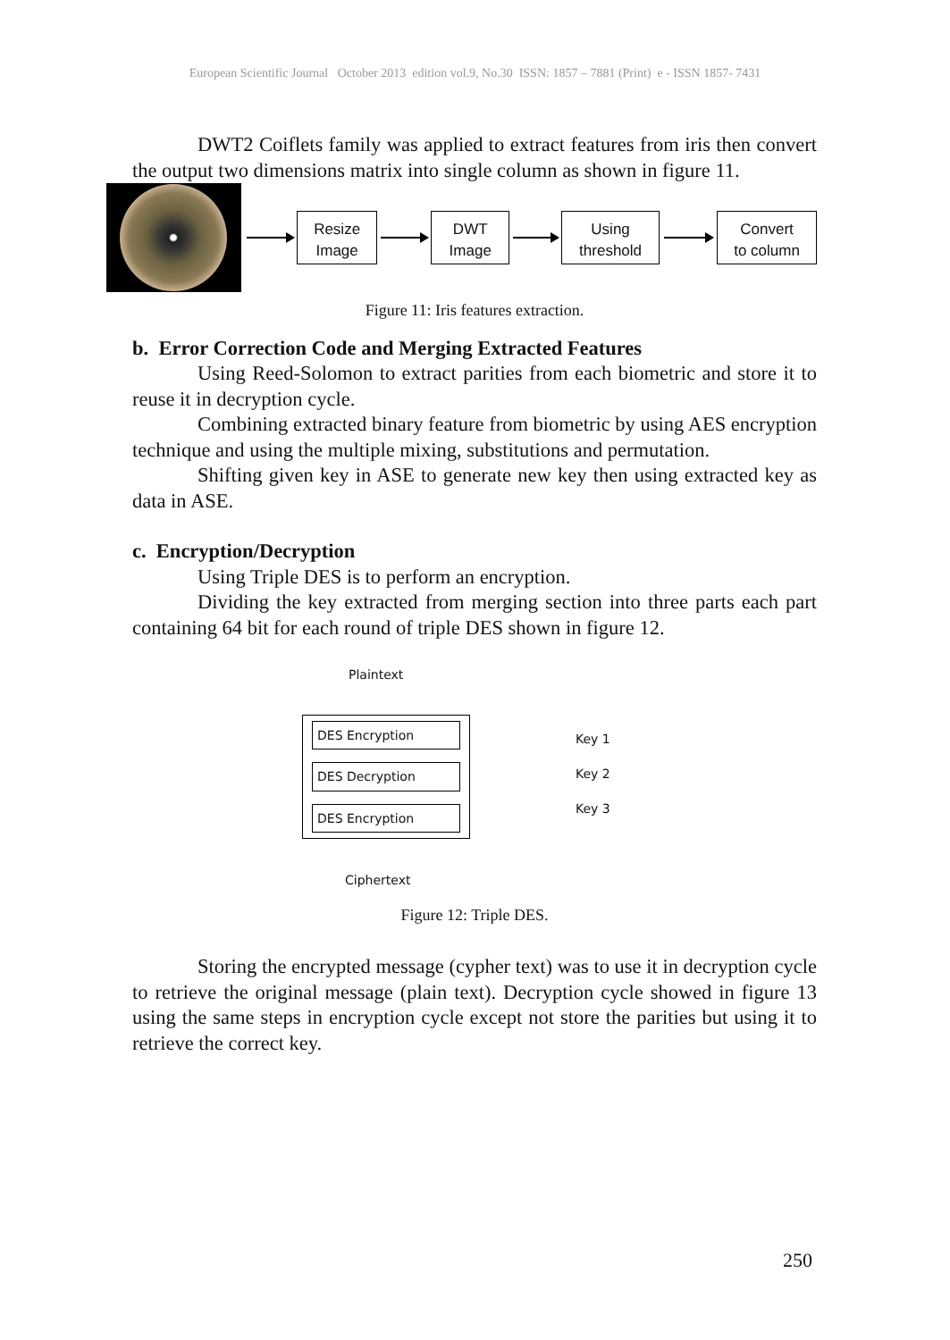European Scientific Journal October 2013 edition vol.9, No.30 ISSN: 1857 – 7881 (Print) e - ISSN 1857- 7431
DWT2 Coiflets family was applied to extract features from iris then convert the output two dimensions matrix into single column as shown in figure 11.
Resize
Image
DWT
Image
Using
threshold
Convert
to column
Figure 11: Iris features extraction.
b. Error Correction Code and Merging Extracted Features
Using Reed-Solomon to extract parities from each biometric and store it to reuse it in decryption cycle.
Combining extracted binary feature from biometric by using AES encryption technique and using the multiple mixing, substitutions and permutation.
Shifting given key in ASE to generate new key then using extracted key as data in ASE.
c. Encryption/Decryption
Using Triple DES is to perform an encryption.
Dividing the key extracted from merging section into three parts each part containing 64 bit for each round of triple DES shown in figure 12.
Plaintext
DES Encryption
DES Decryption
DES Encryption
Key 1
Key 2
Key 3
Ciphertext
Figure 12: Triple DES.
Storing the encrypted message (cypher text) was to use it in decryption cycle to retrieve the original message (plain text). Decryption cycle showed in figure 13 using the same steps in encryption cycle except not store the parities but using it to retrieve the correct key.
250